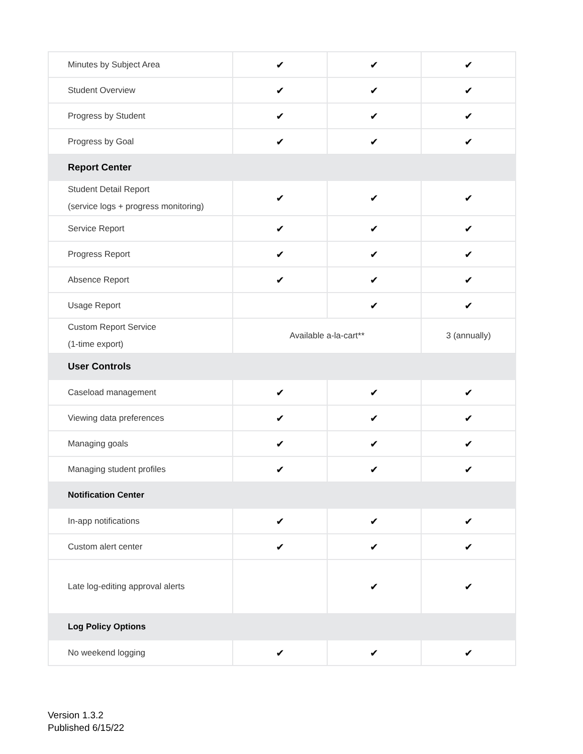| Minutes by Subject Area | ✔ | ✔ | ✔ |
| Student Overview | ✔ | ✔ | ✔ |
| Progress by Student | ✔ | ✔ | ✔ |
| Progress by Goal | ✔ | ✔ | ✔ |
| Report Center | | | |
| Student Detail Report (service logs + progress monitoring) | ✔ | ✔ | ✔ |
| Service Report | ✔ | ✔ | ✔ |
| Progress Report | ✔ | ✔ | ✔ |
| Absence Report | ✔ | ✔ | ✔ |
| Usage Report | | ✔ | ✔ |
| Custom Report Service (1-time export) | Available a-la-cart** | | 3 (annually) |
| User Controls | | | |
| Caseload management | ✔ | ✔ | ✔ |
| Viewing data preferences | ✔ | ✔ | ✔ |
| Managing goals | ✔ | ✔ | ✔ |
| Managing student profiles | ✔ | ✔ | ✔ |
| Notification Center | | | |
| In-app notifications | ✔ | ✔ | ✔ |
| Custom alert center | ✔ | ✔ | ✔ |
| Late log-editing approval alerts | | ✔ | ✔ |
| Log Policy Options | | | |
| No weekend logging | ✔ | ✔ | ✔ |
Version 1.3.2
Published 6/15/22